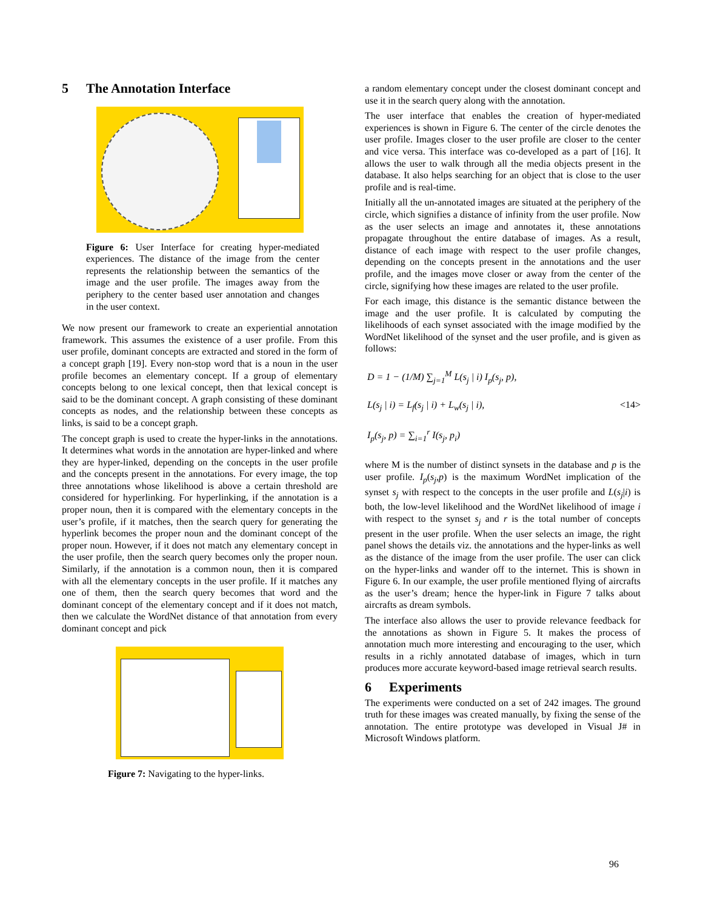5 The Annotation Interface
Figure 6: User Interface for creating hyper-mediated experiences. The distance of the image from the center represents the relationship between the semantics of the image and the user profile. The images away from the periphery to the center based user annotation and changes in the user context.
We now present our framework to create an experiential annotation framework. This assumes the existence of a user profile. From this user profile, dominant concepts are extracted and stored in the form of a concept graph [19]. Every non-stop word that is a noun in the user profile becomes an elementary concept. If a group of elementary concepts belong to one lexical concept, then that lexical concept is said to be the dominant concept. A graph consisting of these dominant concepts as nodes, and the relationship between these concepts as links, is said to be a concept graph.
The concept graph is used to create the hyper-links in the annotations. It determines what words in the annotation are hyper-linked and where they are hyper-linked, depending on the concepts in the user profile and the concepts present in the annotations. For every image, the top three annotations whose likelihood is above a certain threshold are considered for hyperlinking. For hyperlinking, if the annotation is a proper noun, then it is compared with the elementary concepts in the user’s profile, if it matches, then the search query for generating the hyperlink becomes the proper noun and the dominant concept of the proper noun. However, if it does not match any elementary concept in the user profile, then the search query becomes only the proper noun. Similarly, if the annotation is a common noun, then it is compared with all the elementary concepts in the user profile. If it matches any one of them, then the search query becomes that word and the dominant concept of the elementary concept and if it does not match, then we calculate the WordNet distance of that annotation from every dominant concept and pick
Figure 7: Navigating to the hyper-links.
a random elementary concept under the closest dominant concept and use it in the search query along with the annotation.
The user interface that enables the creation of hyper-mediated experiences is shown in Figure 6. The center of the circle denotes the user profile. Images closer to the user profile are closer to the center and vice versa. This interface was co-developed as a part of [16]. It allows the user to walk through all the media objects present in the database. It also helps searching for an object that is close to the user profile and is real-time.
Initially all the un-annotated images are situated at the periphery of the circle, which signifies a distance of infinity from the user profile. Now as the user selects an image and annotates it, these annotations propagate throughout the entire database of images. As a result, distance of each image with respect to the user profile changes, depending on the concepts present in the annotations and the user profile, and the images move closer or away from the center of the circle, signifying how these images are related to the user profile.
For each image, this distance is the semantic distance between the image and the user profile. It is calculated by computing the likelihoods of each synset associated with the image modified by the WordNet likelihood of the synset and the user profile, and is given as follows:
D = 1 − (1/M) ∑<sub>j=1</sub><sup>M</sup> L(s<sub>j</sub> | i) I<sub>p</sub>(s<sub>j</sub>, p),
L(s<sub>j</sub> | i) = L<sub>f</sub>(s<sub>j</sub> | i) + L<sub>w</sub>(s<sub>j</sub> | i), <14>
I<sub>p</sub>(s<sub>j</sub>, p) = ∑<sub>i=1</sub><sup>r</sup> I(s<sub>j</sub>, p<sub>i</sub>)
where M is the number of distinct synsets in the database and p is the user profile. I<sub>p</sub>(s<sub>j</sub>,p) is the maximum WordNet implication of the synset s<sub>j</sub> with respect to the concepts in the user profile and L(s<sub>j</sub>|i) is both, the low-level likelihood and the WordNet likelihood of image i with respect to the synset s<sub>j</sub> and r is the total number of concepts present in the user profile. When the user selects an image, the right panel shows the details viz. the annotations and the hyper-links as well as the distance of the image from the user profile. The user can click on the hyper-links and wander off to the internet. This is shown in Figure 6. In our example, the user profile mentioned flying of aircrafts as the user’s dream; hence the hyper-link in Figure 7 talks about aircrafts as dream symbols.
The interface also allows the user to provide relevance feedback for the annotations as shown in Figure 5. It makes the process of annotation much more interesting and encouraging to the user, which results in a richly annotated database of images, which in turn produces more accurate keyword-based image retrieval search results.
6 Experiments
The experiments were conducted on a set of 242 images. The ground truth for these images was created manually, by fixing the sense of the annotation. The entire prototype was developed in Visual J# in Microsoft Windows platform.
96